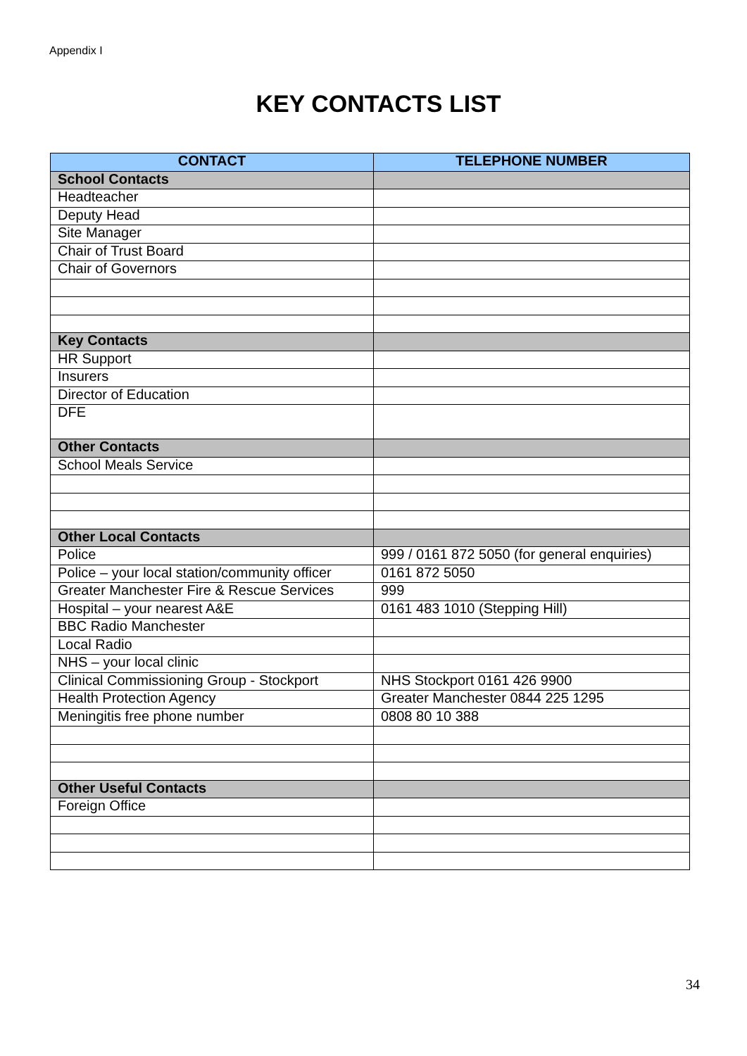Appendix I
KEY CONTACTS LIST
| CONTACT | TELEPHONE NUMBER |
| --- | --- |
| School Contacts | |
| Headteacher | |
| Deputy Head | |
| Site Manager | |
| Chair of Trust Board | |
| Chair of Governors | |
| Key Contacts | |
| HR Support | |
| Insurers | |
| Director of Education | |
| DFE | |
| Other Contacts | |
| School Meals Service | |
| Other Local Contacts | |
| Police | 999 / 0161 872 5050 (for general enquiries) |
| Police – your local station/community officer | 0161 872 5050 |
| Greater Manchester Fire & Rescue Services | 999 |
| Hospital – your nearest A&E | 0161 483 1010 (Stepping Hill) |
| BBC Radio Manchester | |
| Local Radio | |
| NHS – your local clinic | |
| Clinical Commissioning Group - Stockport | NHS Stockport 0161 426 9900 |
| Health Protection Agency | Greater Manchester 0844 225 1295 |
| Meningitis free phone number | 0808 80 10 388 |
| Other Useful Contacts | |
| Foreign Office | |
34